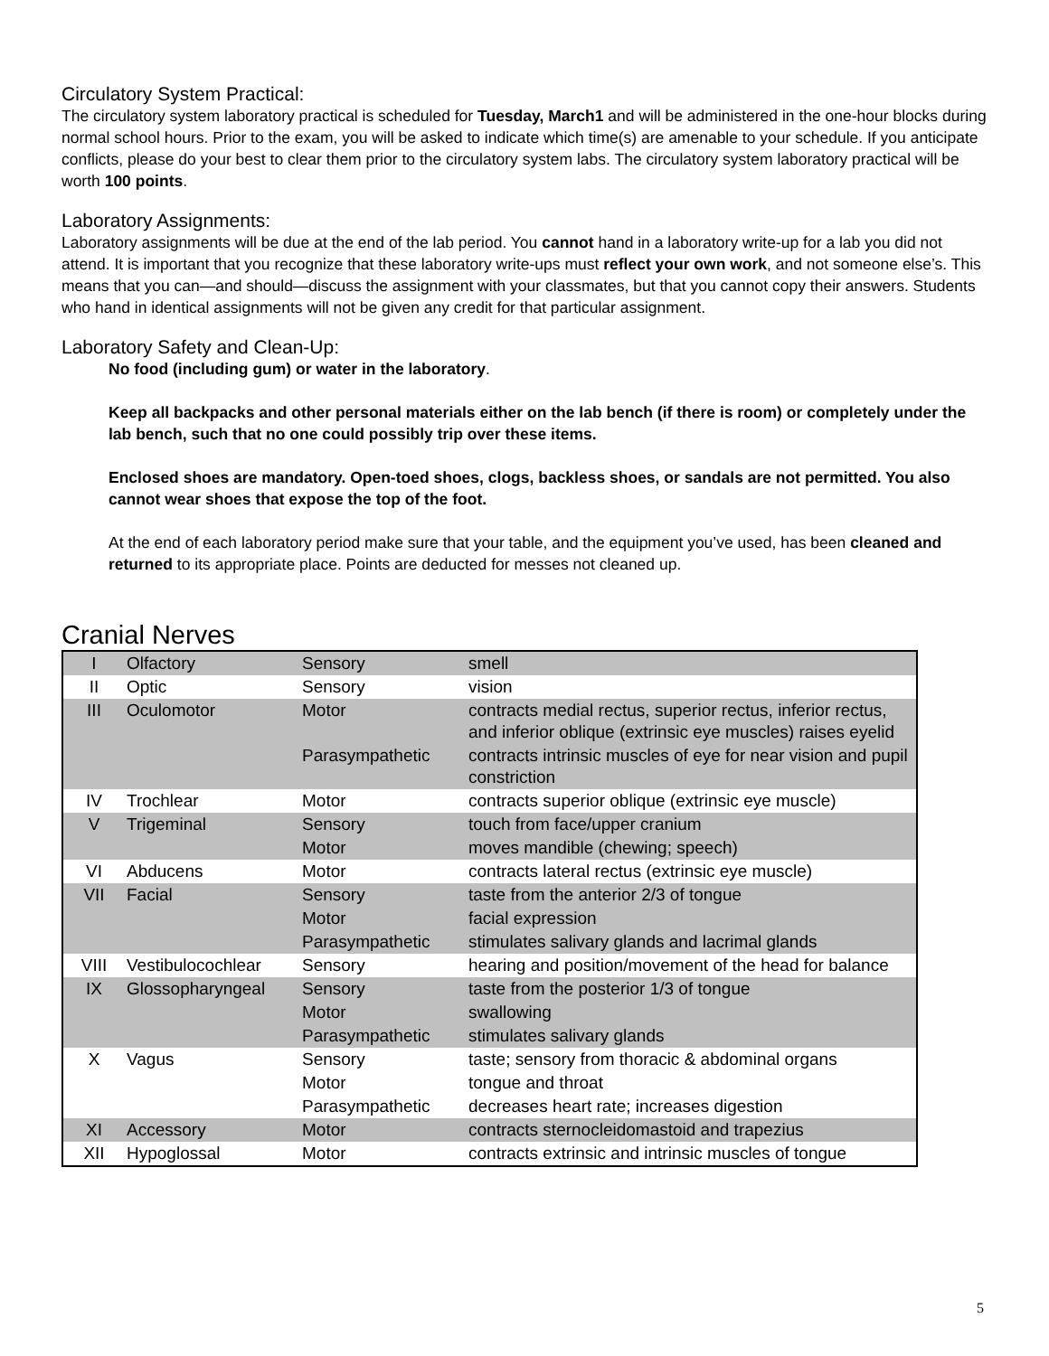Circulatory System Practical:
The circulatory system laboratory practical is scheduled for Tuesday, March1 and will be administered in the one-hour blocks during normal school hours. Prior to the exam, you will be asked to indicate which time(s) are amenable to your schedule. If you anticipate conflicts, please do your best to clear them prior to the circulatory system labs. The circulatory system laboratory practical will be worth 100 points.
Laboratory Assignments:
Laboratory assignments will be due at the end of the lab period. You cannot hand in a laboratory write-up for a lab you did not attend. It is important that you recognize that these laboratory write-ups must reflect your own work, and not someone else’s. This means that you can—and should—discuss the assignment with your classmates, but that you cannot copy their answers. Students who hand in identical assignments will not be given any credit for that particular assignment.
Laboratory Safety and Clean-Up:
No food (including gum) or water in the laboratory.
Keep all backpacks and other personal materials either on the lab bench (if there is room) or completely under the lab bench, such that no one could possibly trip over these items.
Enclosed shoes are mandatory. Open-toed shoes, clogs, backless shoes, or sandals are not permitted. You also cannot wear shoes that expose the top of the foot.
At the end of each laboratory period make sure that your table, and the equipment you’ve used, has been cleaned and returned to its appropriate place. Points are deducted for messes not cleaned up.
Cranial Nerves
| I | Olfactory | Sensory | smell |
| II | Optic | Sensory | vision |
| III | Oculomotor | Motor | contracts medial rectus, superior rectus, inferior rectus, and inferior oblique (extrinsic eye muscles) raises eyelid |
| | | Parasympathetic | contracts intrinsic muscles of eye for near vision and pupil constriction |
| IV | Trochlear | Motor | contracts superior oblique (extrinsic eye muscle) |
| V | Trigeminal | Sensory | touch from face/upper cranium |
| | | Motor | moves mandible (chewing; speech) |
| VI | Abducens | Motor | contracts lateral rectus (extrinsic eye muscle) |
| VII | Facial | Sensory | taste from the anterior 2/3 of tongue |
| | | Motor | facial expression |
| | | Parasympathetic | stimulates salivary glands and lacrimal glands |
| VIII | Vestibulocochlear | Sensory | hearing and position/movement of the head for balance |
| IX | Glossopharyngeal | Sensory | taste from the posterior 1/3 of tongue |
| | | Motor | swallowing |
| | | Parasympathetic | stimulates salivary glands |
| X | Vagus | Sensory | taste; sensory from thoracic & abdominal organs |
| | | Motor | tongue and throat |
| | | Parasympathetic | decreases heart rate; increases digestion |
| XI | Accessory | Motor | contracts sternocleidomastoid and trapezius |
| XII | Hypoglossal | Motor | contracts extrinsic and intrinsic muscles of tongue |
5